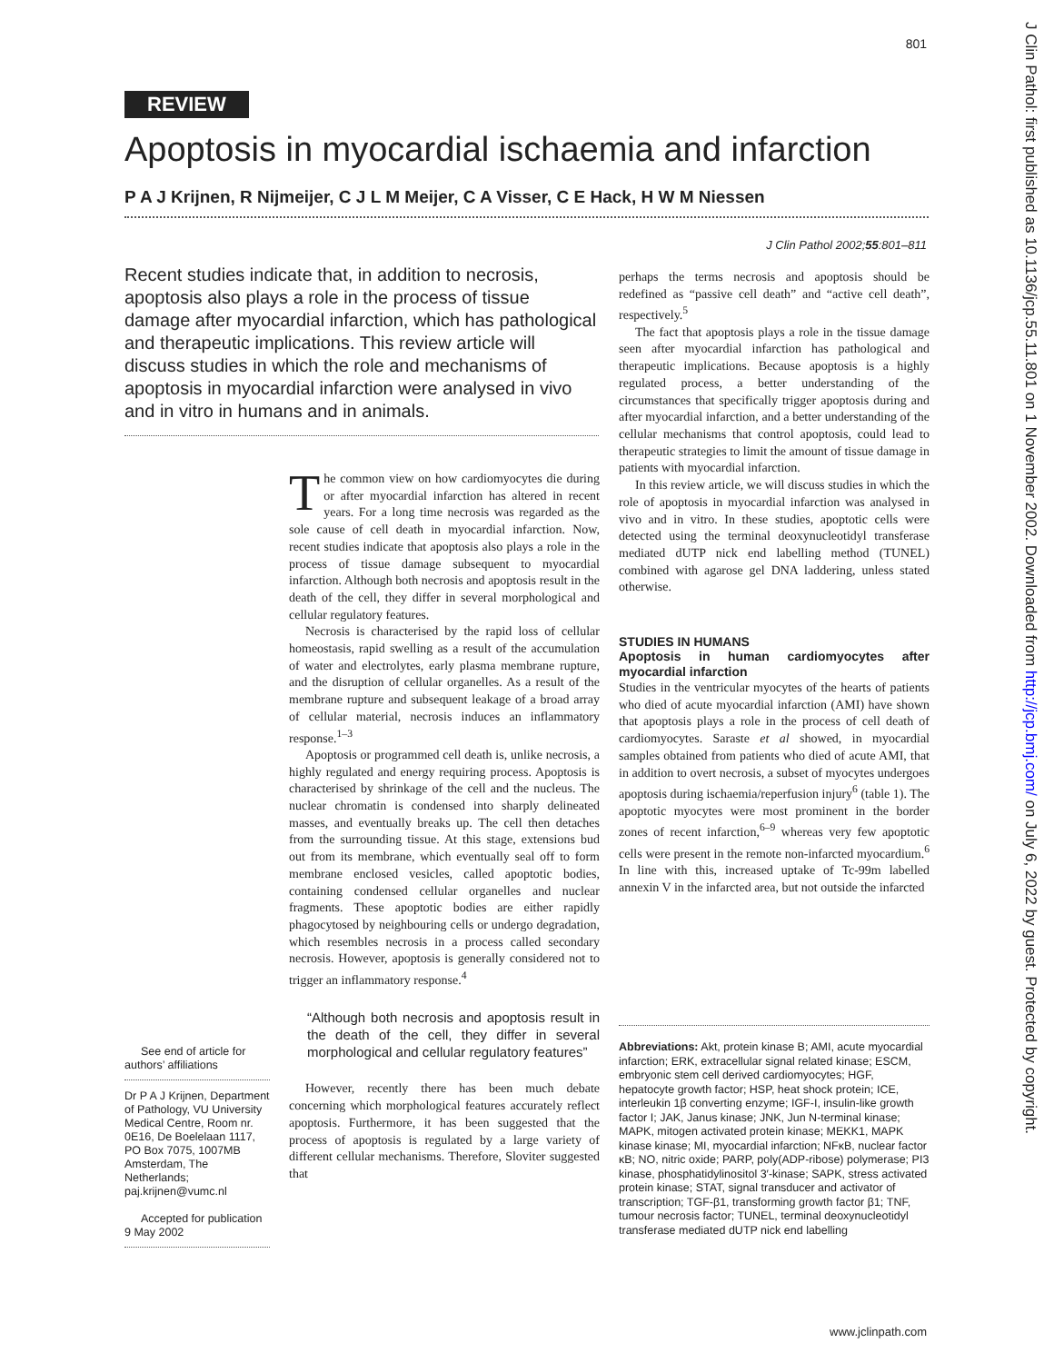801
REVIEW
Apoptosis in myocardial ischaemia and infarction
P A J Krijnen, R Nijmeijer, C J L M Meijer, C A Visser, C E Hack, H W M Niessen
J Clin Pathol 2002;55:801–811
Recent studies indicate that, in addition to necrosis, apoptosis also plays a role in the process of tissue damage after myocardial infarction, which has pathological and therapeutic implications. This review article will discuss studies in which the role and mechanisms of apoptosis in myocardial infarction were analysed in vivo and in vitro in humans and in animals.
See end of article for authors’ affiliations
Dr P A J Krijnen, Department of Pathology, VU University Medical Centre, Room nr. 0E16, De Boelelaan 1117, PO Box 7075, 1007MB Amsterdam, The Netherlands; paj.krijnen@vumc.nl
Accepted for publication 9 May 2002
The common view on how cardiomyocytes die during or after myocardial infarction has altered in recent years. For a long time necrosis was regarded as the sole cause of cell death in myocardial infarction. Now, recent studies indicate that apoptosis also plays a role in the process of tissue damage subsequent to myocardial infarction. Although both necrosis and apoptosis result in the death of the cell, they differ in several morphological and cellular regulatory features.
Necrosis is characterised by the rapid loss of cellular homeostasis, rapid swelling as a result of the accumulation of water and electrolytes, early plasma membrane rupture, and the disruption of cellular organelles. As a result of the membrane rupture and subsequent leakage of a broad array of cellular material, necrosis induces an inflammatory response.<sup>1–3</sup>
Apoptosis or programmed cell death is, unlike necrosis, a highly regulated and energy requiring process. Apoptosis is characterised by shrinkage of the cell and the nucleus. The nuclear chromatin is condensed into sharply delineated masses, and eventually breaks up. The cell then detaches from the surrounding tissue. At this stage, extensions bud out from its membrane, which eventually seal off to form membrane enclosed vesicles, called apoptotic bodies, containing condensed cellular organelles and nuclear fragments. These apoptotic bodies are either rapidly phagocytosed by neighbouring cells or undergo degradation, which resembles necrosis in a process called secondary necrosis. However, apoptosis is generally considered not to trigger an inflammatory response.<sup>4</sup>
“Although both necrosis and apoptosis result in the death of the cell, they differ in several morphological and cellular regulatory features”
However, recently there has been much debate concerning which morphological features accurately reflect apoptosis. Furthermore, it has been suggested that the process of apoptosis is regulated by a large variety of different cellular mechanisms. Therefore, Sloviter suggested that
perhaps the terms necrosis and apoptosis should be redefined as “passive cell death” and “active cell death”, respectively.<sup>5</sup>
The fact that apoptosis plays a role in the tissue damage seen after myocardial infarction has pathological and therapeutic implications. Because apoptosis is a highly regulated process, a better understanding of the circumstances that specifically trigger apoptosis during and after myocardial infarction, and a better understanding of the cellular mechanisms that control apoptosis, could lead to therapeutic strategies to limit the amount of tissue damage in patients with myocardial infarction.
In this review article, we will discuss studies in which the role of apoptosis in myocardial infarction was analysed in vivo and in vitro. In these studies, apoptotic cells were detected using the terminal deoxynucleotidyl transferase mediated dUTP nick end labelling method (TUNEL) combined with agarose gel DNA laddering, unless stated otherwise.
STUDIES IN HUMANS
Apoptosis in human cardiomyocytes after myocardial infarction
Studies in the ventricular myocytes of the hearts of patients who died of acute myocardial infarction (AMI) have shown that apoptosis plays a role in the process of cell death of cardiomyocytes. Saraste et al showed, in myocardial samples obtained from patients who died of acute AMI, that in addition to overt necrosis, a subset of myocytes undergoes apoptosis during ischaemia/reperfusion injury<sup>6</sup> (table 1). The apoptotic myocytes were most prominent in the border zones of recent infarction,<sup>6–9</sup> whereas very few apoptotic cells were present in the remote non-infarcted myocardium.<sup>6</sup> In line with this, increased uptake of Tc-99m labelled annexin V in the infarcted area, but not outside the infarcted
Abbreviations: Akt, protein kinase B; AMI, acute myocardial infarction; ERK, extracellular signal related kinase; ESCM, embryonic stem cell derived cardiomyocytes; HGF, hepatocyte growth factor; HSP, heat shock protein; ICE, interleukin 1β converting enzyme; IGF-I, insulin-like growth factor I; JAK, Janus kinase; JNK, Jun N-terminal kinase; MAPK, mitogen activated protein kinase; MEKK1, MAPK kinase kinase; MI, myocardial infarction; NFκB, nuclear factor κB; NO, nitric oxide; PARP, poly(ADP-ribose) polymerase; PI3 kinase, phosphatidylinositol 3′-kinase; SAPK, stress activated protein kinase; STAT, signal transducer and activator of transcription; TGF-β1, transforming growth factor β1; TNF, tumour necrosis factor; TUNEL, terminal deoxynucleotidyl transferase mediated dUTP nick end labelling
www.jclinpath.com
J Clin Pathol: first published as 10.1136/jcp.55.11.801 on 1 November 2002. Downloaded from http://jcp.bmj.com/ on July 6, 2022 by guest. Protected by copyright.